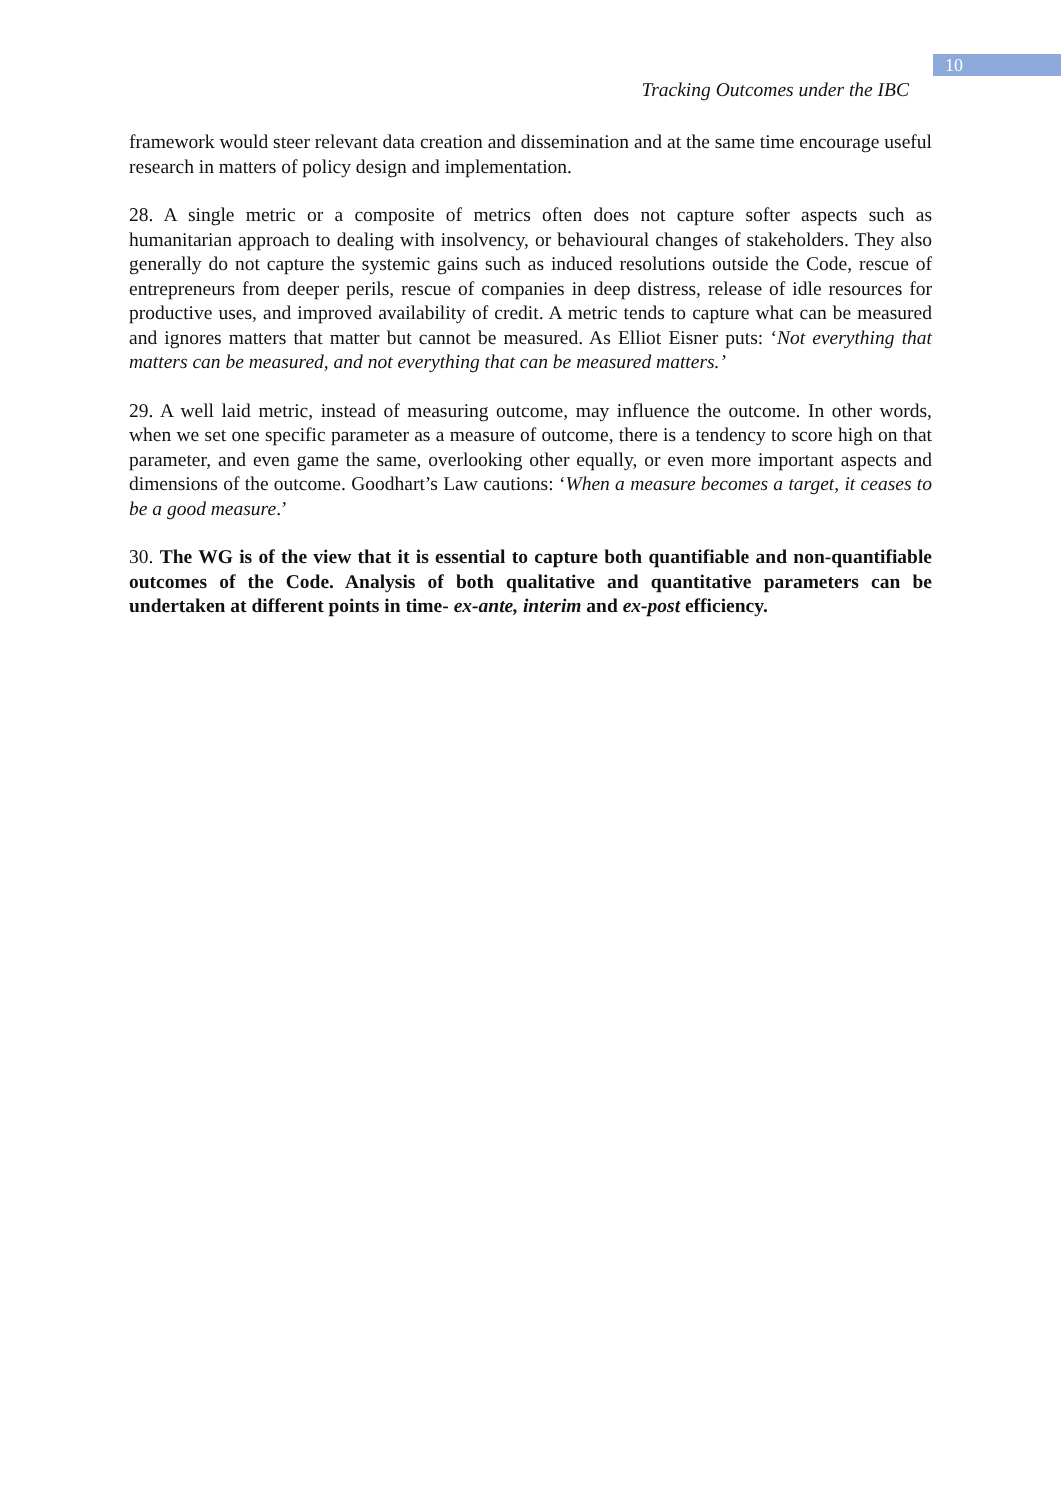10
Tracking Outcomes under the IBC
framework would steer relevant data creation and dissemination and at the same time encourage useful research in matters of policy design and implementation.
28. A single metric or a composite of metrics often does not capture softer aspects such as humanitarian approach to dealing with insolvency, or behavioural changes of stakeholders. They also generally do not capture the systemic gains such as induced resolutions outside the Code, rescue of entrepreneurs from deeper perils, rescue of companies in deep distress, release of idle resources for productive uses, and improved availability of credit. A metric tends to capture what can be measured and ignores matters that matter but cannot be measured. As Elliot Eisner puts: ‘Not everything that matters can be measured, and not everything that can be measured matters.’
29. A well laid metric, instead of measuring outcome, may influence the outcome. In other words, when we set one specific parameter as a measure of outcome, there is a tendency to score high on that parameter, and even game the same, overlooking other equally, or even more important aspects and dimensions of the outcome. Goodhart’s Law cautions: ‘When a measure becomes a target, it ceases to be a good measure.’
30. The WG is of the view that it is essential to capture both quantifiable and non-quantifiable outcomes of the Code. Analysis of both qualitative and quantitative parameters can be undertaken at different points in time- ex-ante, interim and ex-post efficiency.